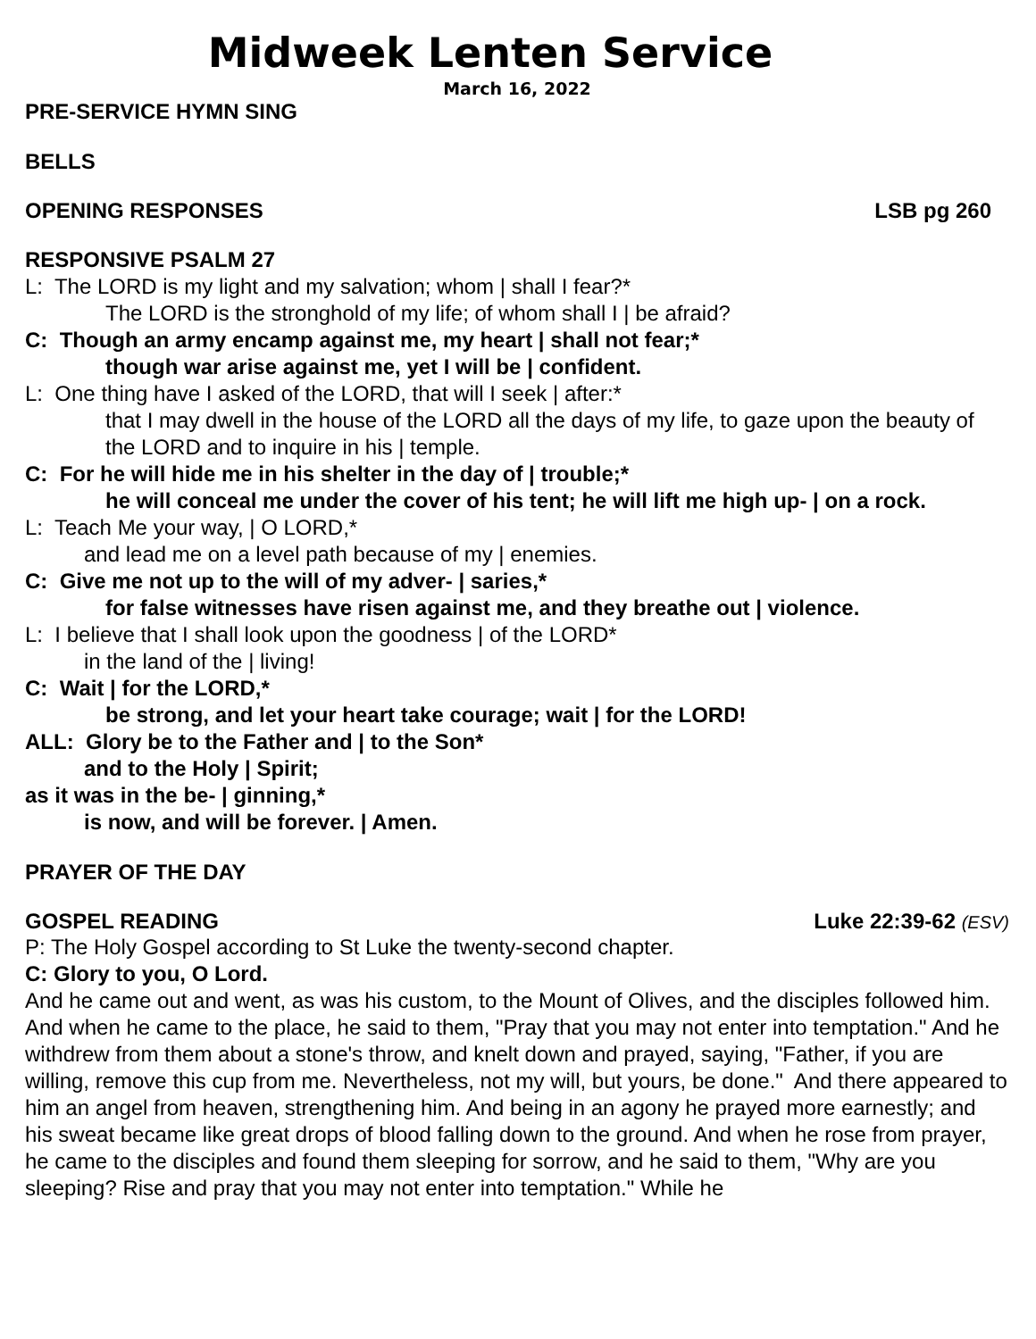Midweek Lenten Service
March 16, 2022
PRE-SERVICE HYMN SING
BELLS
OPENING RESPONSES LSB pg 260
RESPONSIVE PSALM 27
L: The LORD is my light and my salvation; whom | shall I fear?*
The LORD is the stronghold of my life; of whom shall I | be afraid?
C: Though an army encamp against me, my heart | shall not fear;*
though war arise against me, yet I will be | confident.
L: One thing have I asked of the LORD, that will I seek | after:*
that I may dwell in the house of the LORD all the days of my life, to gaze upon the beauty of the LORD and to inquire in his | temple.
C: For he will hide me in his shelter in the day of | trouble;*
he will conceal me under the cover of his tent; he will lift me high up- | on a rock.
L: Teach Me your way, | O LORD,*
and lead me on a level path because of my | enemies.
C: Give me not up to the will of my adver- | saries,*
for false witnesses have risen against me, and they breathe out | violence.
L: I believe that I shall look upon the goodness | of the LORD*
in the land of the | living!
C: Wait | for the LORD,*
be strong, and let your heart take courage; wait | for the LORD!
ALL: Glory be to the Father and | to the Son*
and to the Holy | Spirit;
as it was in the be- | ginning,*
is now, and will be forever. | Amen.
PRAYER OF THE DAY
GOSPEL READING Luke 22:39-62 (ESV)
P: The Holy Gospel according to St Luke the twenty-second chapter.
C: Glory to you, O Lord.
And he came out and went, as was his custom, to the Mount of Olives, and the disciples followed him. And when he came to the place, he said to them, "Pray that you may not enter into temptation." And he withdrew from them about a stone's throw, and knelt down and prayed, saying, "Father, if you are willing, remove this cup from me. Nevertheless, not my will, but yours, be done." And there appeared to him an angel from heaven, strengthening him. And being in an agony he prayed more earnestly; and his sweat became like great drops of blood falling down to the ground. And when he rose from prayer, he came to the disciples and found them sleeping for sorrow, and he said to them, "Why are you sleeping? Rise and pray that you may not enter into temptation." While he